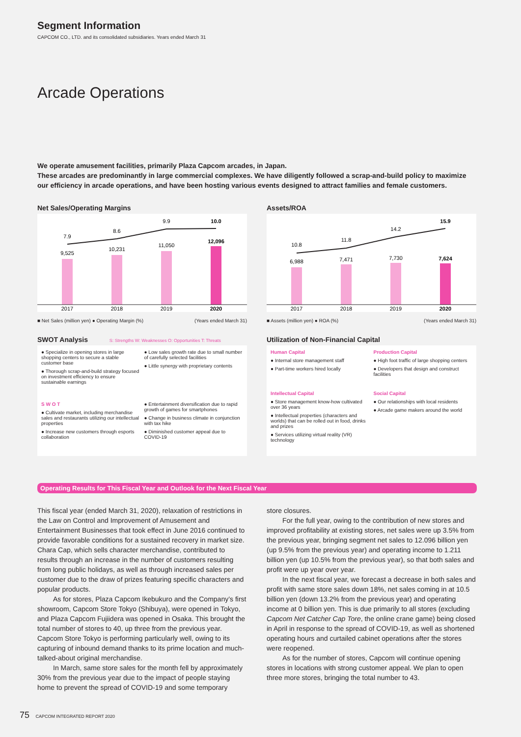Segment Information
CAPCOM CO., LTD. and its consolidated subsidiaries. Years ended March 31
Arcade Operations
We operate amusement facilities, primarily Plaza Capcom arcades, in Japan.
These arcades are predominantly in large commercial complexes. We have diligently followed a scrap-and-build policy to maximize our efficiency in arcade operations, and have been hosting various events designed to attract families and female customers.
Net Sales/Operating Margins
7.9
8.6
9.9
10.0
9,525
10,231
11,050
12,096
2017
2018
2019
2020
■ Net Sales (million yen) ● Operating Margin (%) (Years ended March 31)
Assets/ROA
10.8
11.8
14.2
15.9
6,988
7,471
7,730
7,624
2017
2018
2019
2020
■ Assets (million yen) ● ROA (%) (Years ended March 31)
SWOT Analysis S: Strengths W: Weaknesses O: Opportunities T: Threats
● Specialize in opening stores in large shopping centers to secure a stable customer base
● Thorough scrap-and-build strategy focused on investment efficiency to ensure sustainable earnings
● Low sales growth rate due to small number of carefully selected facilities
● Little synergy with proprietary contents
S W O T
● Cultivate market, including merchandise sales and restaurants utilizing our intellectual properties
● Increase new customers through esports collaboration
● Entertainment diversification due to rapid growth of games for smartphones
● Change in business climate in conjunction with tax hike
● Diminished customer appeal due to COVID-19
Utilization of Non-Financial Capital
Human Capital
● Internal store management staff
● Part-time workers hired locally
Production Capital
● High foot traffic of large shopping centers
● Developers that design and construct facilities
Intellectual Capital
● Store management know-how cultivated over 36 years
● Intellectual properties (characters and worlds) that can be rolled out in food, drinks and prizes
● Services utilizing virtual reality (VR) technology
Social Capital
● Our relationships with local residents
● Arcade game makers around the world
Operating Results for This Fiscal Year and Outlook for the Next Fiscal Year
This fiscal year (ended March 31, 2020), relaxation of restrictions in the Law on Control and Improvement of Amusement and Entertainment Businesses that took effect in June 2016 continued to provide favorable conditions for a sustained recovery in market size. Chara Cap, which sells character merchandise, contributed to results through an increase in the number of customers resulting from long public holidays, as well as through increased sales per customer due to the draw of prizes featuring specific characters and popular products.
As for stores, Plaza Capcom Ikebukuro and the Company’s first showroom, Capcom Store Tokyo (Shibuya), were opened in Tokyo, and Plaza Capcom Fujiidera was opened in Osaka. This brought the total number of stores to 40, up three from the previous year. Capcom Store Tokyo is performing particularly well, owing to its capturing of inbound demand thanks to its prime location and much-talked-about original merchandise.
In March, same store sales for the month fell by approximately 30% from the previous year due to the impact of people staying home to prevent the spread of COVID-19 and some temporary
store closures.
For the full year, owing to the contribution of new stores and improved profitability at existing stores, net sales were up 3.5% from the previous year, bringing segment net sales to 12.096 billion yen (up 9.5% from the previous year) and operating income to 1.211 billion yen (up 10.5% from the previous year), so that both sales and profit were up year over year.
In the next fiscal year, we forecast a decrease in both sales and profit with same store sales down 18%, net sales coming in at 10.5 billion yen (down 13.2% from the previous year) and operating income at 0 billion yen. This is due primarily to all stores (excluding Capcom Net Catcher Cap Tore, the online crane game) being closed in April in response to the spread of COVID-19, as well as shortened operating hours and curtailed cabinet operations after the stores were reopened.
As for the number of stores, Capcom will continue opening stores in locations with strong customer appeal. We plan to open three more stores, bringing the total number to 43.
75 CAPCOM INTEGRATED REPORT 2020